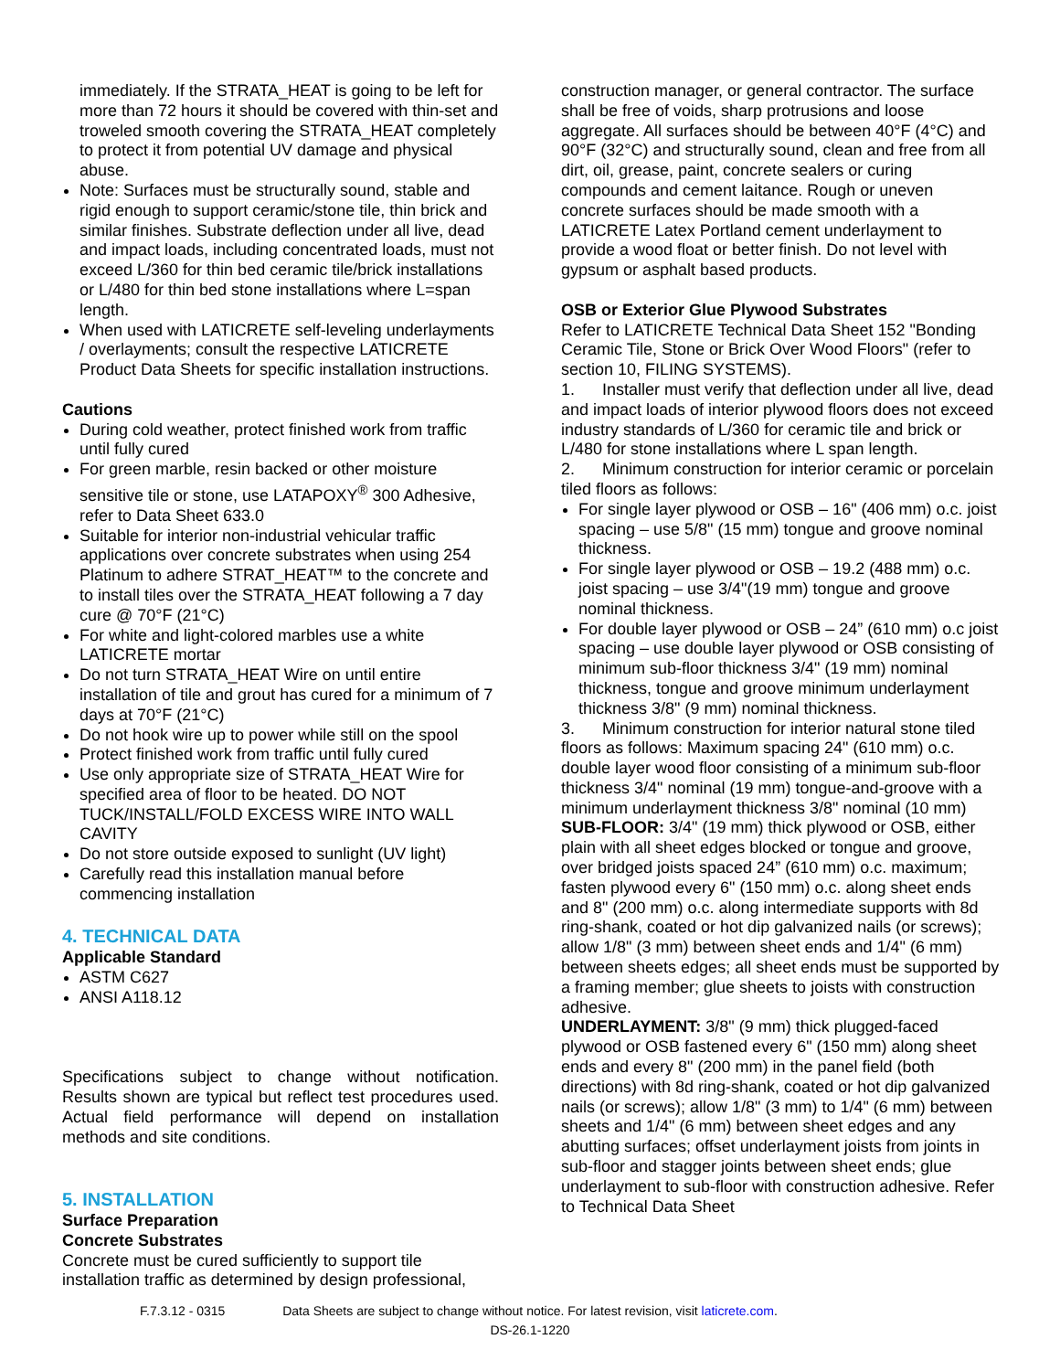immediately. If the STRATA_HEAT is going to be left for more than 72 hours it should be covered with thin-set and troweled smooth covering the STRATA_HEAT completely to protect it from potential UV damage and physical abuse.
Note: Surfaces must be structurally sound, stable and rigid enough to support ceramic/stone tile, thin brick and similar finishes. Substrate deflection under all live, dead and impact loads, including concentrated loads, must not exceed L/360 for thin bed ceramic tile/brick installations or L/480 for thin bed stone installations where L=span length.
When used with LATICRETE self-leveling underlayments / overlayments; consult the respective LATICRETE Product Data Sheets for specific installation instructions.
Cautions
During cold weather, protect finished work from traffic until fully cured
For green marble, resin backed or other moisture sensitive tile or stone, use LATAPOXY<sup>®</sup> 300 Adhesive, refer to Data Sheet 633.0
Suitable for interior non-industrial vehicular traffic applications over concrete substrates when using 254 Platinum to adhere STRAT_HEAT™ to the concrete and to install tiles over the STRATA_HEAT following a 7 day cure @ 70°F (21°C)
For white and light-colored marbles use a white LATICRETE mortar
Do not turn STRATA_HEAT Wire on until entire installation of tile and grout has cured for a minimum of 7 days at 70°F (21°C)
Do not hook wire up to power while still on the spool
Protect finished work from traffic until fully cured
Use only appropriate size of STRATA_HEAT Wire for specified area of floor to be heated. DO NOT TUCK/INSTALL/FOLD EXCESS WIRE INTO WALL CAVITY
Do not store outside exposed to sunlight (UV light)
Carefully read this installation manual before commencing installation
4. TECHNICAL DATA
Applicable Standard
ASTM C627
ANSI A118.12
Specifications subject to change without notification. Results shown are typical but reflect test procedures used. Actual field performance will depend on installation methods and site conditions.
5. INSTALLATION
Surface Preparation
Concrete Substrates
Concrete must be cured sufficiently to support tile installation traffic as determined by design professional,
construction manager, or general contractor. The surface shall be free of voids, sharp protrusions and loose aggregate. All surfaces should be between 40°F (4°C) and 90°F (32°C) and structurally sound, clean and free from all dirt, oil, grease, paint, concrete sealers or curing compounds and cement laitance. Rough or uneven concrete surfaces should be made smooth with a LATICRETE Latex Portland cement underlayment to provide a wood float or better finish. Do not level with gypsum or asphalt based products.
OSB or Exterior Glue Plywood Substrates
Refer to LATICRETE Technical Data Sheet 152 "Bonding Ceramic Tile, Stone or Brick Over Wood Floors" (refer to section 10, FILING SYSTEMS).
1. Installer must verify that deflection under all live, dead and impact loads of interior plywood floors does not exceed industry standards of L/360 for ceramic tile and brick or L/480 for stone installations where L span length.
2. Minimum construction for interior ceramic or porcelain tiled floors as follows:
For single layer plywood or OSB – 16" (406 mm) o.c. joist spacing – use 5/8" (15 mm) tongue and groove nominal thickness.
For single layer plywood or OSB – 19.2 (488 mm) o.c. joist spacing – use 3/4"(19 mm) tongue and groove nominal thickness.
For double layer plywood or OSB – 24” (610 mm) o.c joist spacing – use double layer plywood or OSB consisting of minimum sub-floor thickness 3/4" (19 mm) nominal thickness, tongue and groove minimum underlayment thickness 3/8" (9 mm) nominal thickness.
3. Minimum construction for interior natural stone tiled floors as follows: Maximum spacing 24" (610 mm) o.c. double layer wood floor consisting of a minimum sub-floor thickness 3/4" nominal (19 mm) tongue-and-groove with a minimum underlayment thickness 3/8" nominal (10 mm)
SUB-FLOOR: 3/4" (19 mm) thick plywood or OSB, either plain with all sheet edges blocked or tongue and groove, over bridged joists spaced 24” (610 mm) o.c. maximum; fasten plywood every 6" (150 mm) o.c. along sheet ends and 8" (200 mm) o.c. along intermediate supports with 8d ring-shank, coated or hot dip galvanized nails (or screws); allow 1/8" (3 mm) between sheet ends and 1/4" (6 mm) between sheets edges; all sheet ends must be supported by a framing member; glue sheets to joists with construction adhesive.
UNDERLAYMENT: 3/8" (9 mm) thick plugged-faced plywood or OSB fastened every 6" (150 mm) along sheet ends and every 8" (200 mm) in the panel field (both directions) with 8d ring-shank, coated or hot dip galvanized nails (or screws); allow 1/8" (3 mm) to 1/4" (6 mm) between sheets and 1/4" (6 mm) between sheet edges and any abutting surfaces; offset underlayment joists from joints in sub-floor and stagger joints between sheet ends; glue underlayment to sub-floor with construction adhesive. Refer to Technical Data Sheet
F.7.3.12 - 0315 Data Sheets are subject to change without notice. For latest revision, visit laticrete.com.
DS-26.1-1220